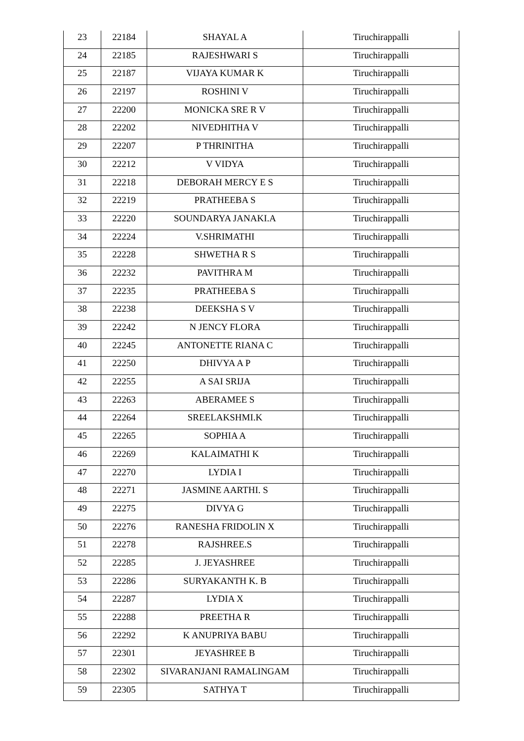| 23 | 22184 | SHAYAL A | Tiruchirappalli |
| 24 | 22185 | RAJESHWARI S | Tiruchirappalli |
| 25 | 22187 | VIJAYA KUMAR K | Tiruchirappalli |
| 26 | 22197 | ROSHINI V | Tiruchirappalli |
| 27 | 22200 | MONICKA SRE R V | Tiruchirappalli |
| 28 | 22202 | NIVEDHITHA V | Tiruchirappalli |
| 29 | 22207 | P THRINITHA | Tiruchirappalli |
| 30 | 22212 | V VIDYA | Tiruchirappalli |
| 31 | 22218 | DEBORAH MERCY E S | Tiruchirappalli |
| 32 | 22219 | PRATHEEBA S | Tiruchirappalli |
| 33 | 22220 | SOUNDARYA JANAKI.A | Tiruchirappalli |
| 34 | 22224 | V.SHRIMATHI | Tiruchirappalli |
| 35 | 22228 | SHWETHA R S | Tiruchirappalli |
| 36 | 22232 | PAVITHRA M | Tiruchirappalli |
| 37 | 22235 | PRATHEEBA S | Tiruchirappalli |
| 38 | 22238 | DEEKSHA S V | Tiruchirappalli |
| 39 | 22242 | N JENCY FLORA | Tiruchirappalli |
| 40 | 22245 | ANTONETTE RIANA C | Tiruchirappalli |
| 41 | 22250 | DHIVYA A P | Tiruchirappalli |
| 42 | 22255 | A SAI SRIJA | Tiruchirappalli |
| 43 | 22263 | ABERAMEE S | Tiruchirappalli |
| 44 | 22264 | SREELAKSHMI.K | Tiruchirappalli |
| 45 | 22265 | SOPHIA A | Tiruchirappalli |
| 46 | 22269 | KALAIMATHI K | Tiruchirappalli |
| 47 | 22270 | LYDIA I | Tiruchirappalli |
| 48 | 22271 | JASMINE AARTHI. S | Tiruchirappalli |
| 49 | 22275 | DIVYA G | Tiruchirappalli |
| 50 | 22276 | RANESHA FRIDOLIN X | Tiruchirappalli |
| 51 | 22278 | RAJSHREE.S | Tiruchirappalli |
| 52 | 22285 | J. JEYASHREE | Tiruchirappalli |
| 53 | 22286 | SURYAKANTH K. B | Tiruchirappalli |
| 54 | 22287 | LYDIA X | Tiruchirappalli |
| 55 | 22288 | PREETHA R | Tiruchirappalli |
| 56 | 22292 | K ANUPRIYA BABU | Tiruchirappalli |
| 57 | 22301 | JEYASHREE B | Tiruchirappalli |
| 58 | 22302 | SIVARANJANI RAMALINGAM | Tiruchirappalli |
| 59 | 22305 | SATHYA T | Tiruchirappalli |